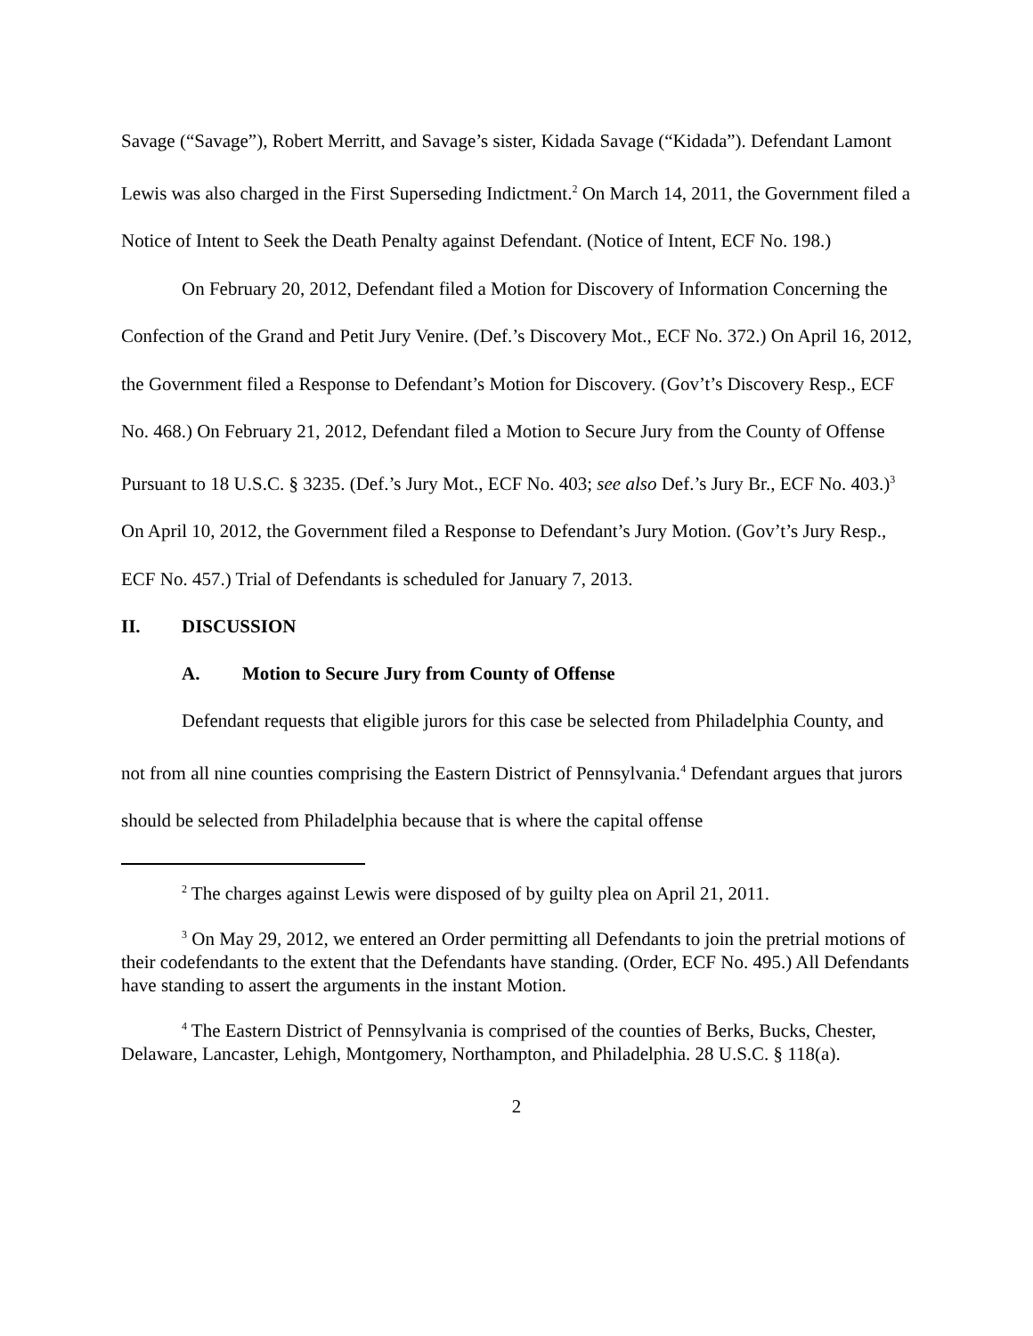Savage (“Savage”), Robert Merritt, and Savage’s sister, Kidada Savage (“Kidada”). Defendant Lamont Lewis was also charged in the First Superseding Indictment.<sup>2</sup> On March 14, 2011, the Government filed a Notice of Intent to Seek the Death Penalty against Defendant. (Notice of Intent, ECF No. 198.)
On February 20, 2012, Defendant filed a Motion for Discovery of Information Concerning the Confection of the Grand and Petit Jury Venire. (Def.’s Discovery Mot., ECF No. 372.) On April 16, 2012, the Government filed a Response to Defendant’s Motion for Discovery. (Gov’t’s Discovery Resp., ECF No. 468.) On February 21, 2012, Defendant filed a Motion to Secure Jury from the County of Offense Pursuant to 18 U.S.C. § 3235. (Def.’s Jury Mot., ECF No. 403; see also Def.’s Jury Br., ECF No. 403.)<sup>3</sup> On April 10, 2012, the Government filed a Response to Defendant’s Jury Motion. (Gov’t’s Jury Resp., ECF No. 457.) Trial of Defendants is scheduled for January 7, 2013.
II. DISCUSSION
A. Motion to Secure Jury from County of Offense
Defendant requests that eligible jurors for this case be selected from Philadelphia County, and not from all nine counties comprising the Eastern District of Pennsylvania.<sup>4</sup> Defendant argues that jurors should be selected from Philadelphia because that is where the capital offense
<sup>2</sup> The charges against Lewis were disposed of by guilty plea on April 21, 2011.
<sup>3</sup> On May 29, 2012, we entered an Order permitting all Defendants to join the pretrial motions of their codefendants to the extent that the Defendants have standing. (Order, ECF No. 495.) All Defendants have standing to assert the arguments in the instant Motion.
<sup>4</sup> The Eastern District of Pennsylvania is comprised of the counties of Berks, Bucks, Chester, Delaware, Lancaster, Lehigh, Montgomery, Northampton, and Philadelphia. 28 U.S.C. § 118(a).
2